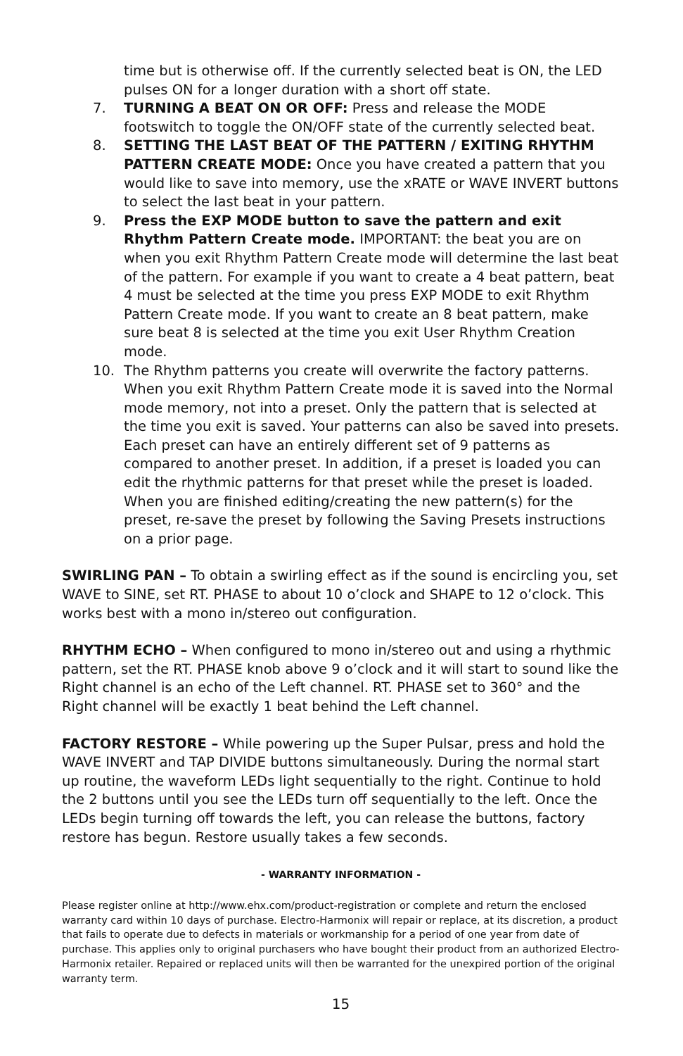time but is otherwise off. If the currently selected beat is ON, the LED pulses ON for a longer duration with a short off state.
7. TURNING A BEAT ON OR OFF: Press and release the MODE footswitch to toggle the ON/OFF state of the currently selected beat.
8. SETTING THE LAST BEAT OF THE PATTERN / EXITING RHYTHM PATTERN CREATE MODE: Once you have created a pattern that you would like to save into memory, use the xRATE or WAVE INVERT buttons to select the last beat in your pattern.
9. Press the EXP MODE button to save the pattern and exit Rhythm Pattern Create mode. IMPORTANT: the beat you are on when you exit Rhythm Pattern Create mode will determine the last beat of the pattern. For example if you want to create a 4 beat pattern, beat 4 must be selected at the time you press EXP MODE to exit Rhythm Pattern Create mode. If you want to create an 8 beat pattern, make sure beat 8 is selected at the time you exit User Rhythm Creation mode.
10. The Rhythm patterns you create will overwrite the factory patterns. When you exit Rhythm Pattern Create mode it is saved into the Normal mode memory, not into a preset. Only the pattern that is selected at the time you exit is saved. Your patterns can also be saved into presets. Each preset can have an entirely different set of 9 patterns as compared to another preset. In addition, if a preset is loaded you can edit the rhythmic patterns for that preset while the preset is loaded. When you are finished editing/creating the new pattern(s) for the preset, re-save the preset by following the Saving Presets instructions on a prior page.
SWIRLING PAN – To obtain a swirling effect as if the sound is encircling you, set WAVE to SINE, set RT. PHASE to about 10 o’clock and SHAPE to 12 o’clock. This works best with a mono in/stereo out configuration.
RHYTHM ECHO – When configured to mono in/stereo out and using a rhythmic pattern, set the RT. PHASE knob above 9 o’clock and it will start to sound like the Right channel is an echo of the Left channel. RT. PHASE set to 360° and the Right channel will be exactly 1 beat behind the Left channel.
FACTORY RESTORE – While powering up the Super Pulsar, press and hold the WAVE INVERT and TAP DIVIDE buttons simultaneously. During the normal start up routine, the waveform LEDs light sequentially to the right. Continue to hold the 2 buttons until you see the LEDs turn off sequentially to the left. Once the LEDs begin turning off towards the left, you can release the buttons, factory restore has begun. Restore usually takes a few seconds.
- WARRANTY INFORMATION -
Please register online at http://www.ehx.com/product-registration or complete and return the enclosed warranty card within 10 days of purchase. Electro-Harmonix will repair or replace, at its discretion, a product that fails to operate due to defects in materials or workmanship for a period of one year from date of purchase. This applies only to original purchasers who have bought their product from an authorized Electro-Harmonix retailer. Repaired or replaced units will then be warranted for the unexpired portion of the original warranty term.
15